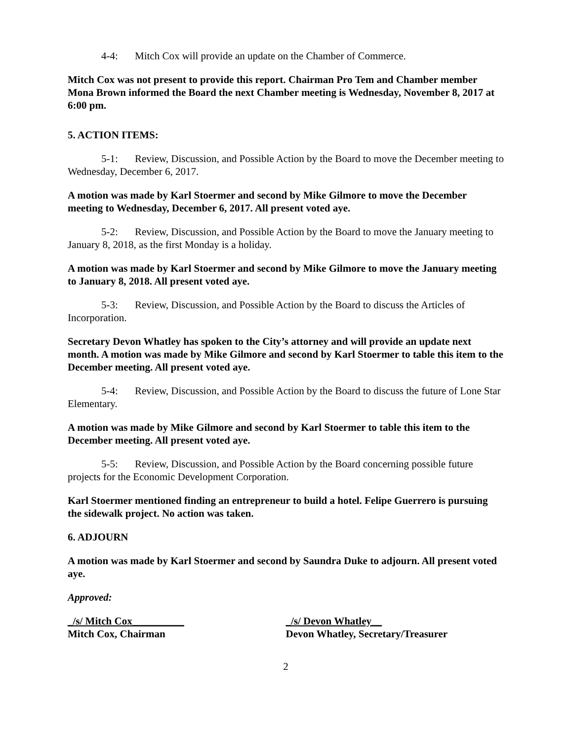4-4: Mitch Cox will provide an update on the Chamber of Commerce.
Mitch Cox was not present to provide this report. Chairman Pro Tem and Chamber member Mona Brown informed the Board the next Chamber meeting is Wednesday, November 8, 2017 at 6:00 pm.
5. ACTION ITEMS:
5-1: Review, Discussion, and Possible Action by the Board to move the December meeting to Wednesday, December 6, 2017.
A motion was made by Karl Stoermer and second by Mike Gilmore to move the December meeting to Wednesday, December 6, 2017. All present voted aye.
5-2: Review, Discussion, and Possible Action by the Board to move the January meeting to January 8, 2018, as the first Monday is a holiday.
A motion was made by Karl Stoermer and second by Mike Gilmore to move the January meeting to January 8, 2018. All present voted aye.
5-3: Review, Discussion, and Possible Action by the Board to discuss the Articles of Incorporation.
Secretary Devon Whatley has spoken to the City’s attorney and will provide an update next month. A motion was made by Mike Gilmore and second by Karl Stoermer to table this item to the December meeting. All present voted aye.
5-4: Review, Discussion, and Possible Action by the Board to discuss the future of Lone Star Elementary.
A motion was made by Mike Gilmore and second by Karl Stoermer to table this item to the December meeting. All present voted aye.
5-5: Review, Discussion, and Possible Action by the Board concerning possible future projects for the Economic Development Corporation.
Karl Stoermer mentioned finding an entrepreneur to build a hotel. Felipe Guerrero is pursuing the sidewalk project. No action was taken.
6. ADJOURN
A motion was made by Karl Stoermer and second by Saundra Duke to adjourn. All present voted aye.
Approved:
_/s/ Mitch Cox__________
Mitch Cox, Chairman
_/s/ Devon Whatley__
Devon Whatley, Secretary/Treasurer
2